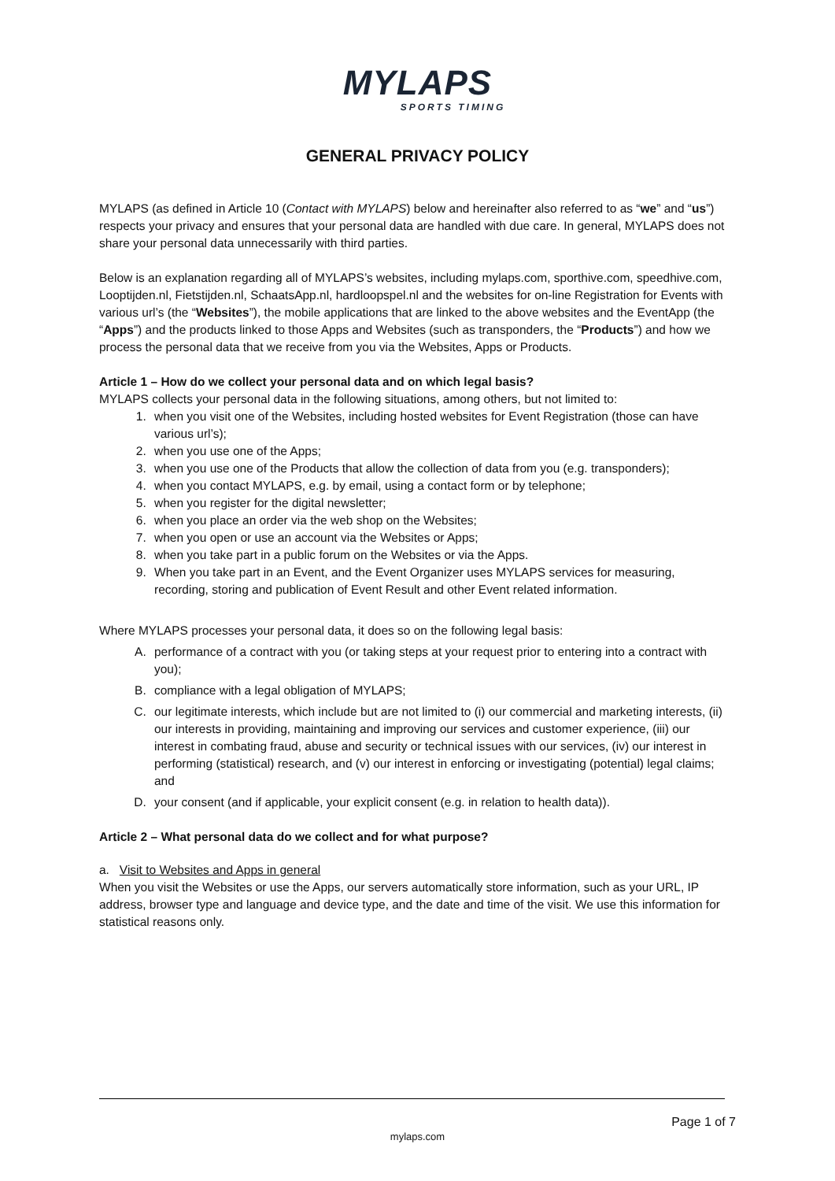MYLAPS
SPORTS TIMING
GENERAL PRIVACY POLICY
MYLAPS (as defined in Article 10 (Contact with MYLAPS) below and hereinafter also referred to as “we” and “us”) respects your privacy and ensures that your personal data are handled with due care. In general, MYLAPS does not share your personal data unnecessarily with third parties.
Below is an explanation regarding all of MYLAPS’s websites, including mylaps.com, sporthive.com, speedhive.com, Looptijden.nl, Fietstijden.nl, SchaatsApp.nl, hardloopspel.nl and the websites for on-line Registration for Events with various url’s (the “Websites”), the mobile applications that are linked to the above websites and the EventApp (the “Apps”) and the products linked to those Apps and Websites (such as transponders, the “Products”) and how we process the personal data that we receive from you via the Websites, Apps or Products.
Article 1 – How do we collect your personal data and on which legal basis?
MYLAPS collects your personal data in the following situations, among others, but not limited to:
1. when you visit one of the Websites, including hosted websites for Event Registration (those can have various url’s);
2. when you use one of the Apps;
3. when you use one of the Products that allow the collection of data from you (e.g. transponders);
4. when you contact MYLAPS, e.g. by email, using a contact form or by telephone;
5. when you register for the digital newsletter;
6. when you place an order via the web shop on the Websites;
7. when you open or use an account via the Websites or Apps;
8. when you take part in a public forum on the Websites or via the Apps.
9. When you take part in an Event, and the Event Organizer uses MYLAPS services for measuring, recording, storing and publication of Event Result and other Event related information.
Where MYLAPS processes your personal data, it does so on the following legal basis:
A. performance of a contract with you (or taking steps at your request prior to entering into a contract with you);
B. compliance with a legal obligation of MYLAPS;
C. our legitimate interests, which include but are not limited to (i) our commercial and marketing interests, (ii) our interests in providing, maintaining and improving our services and customer experience, (iii) our interest in combating fraud, abuse and security or technical issues with our services, (iv) our interest in performing (statistical) research, and (v) our interest in enforcing or investigating (potential) legal claims; and
D. your consent (and if applicable, your explicit consent (e.g. in relation to health data)).
Article 2 – What personal data do we collect and for what purpose?
a. Visit to Websites and Apps in general
When you visit the Websites or use the Apps, our servers automatically store information, such as your URL, IP address, browser type and language and device type, and the date and time of the visit. We use this information for statistical reasons only.
Page 1 of 7
mylaps.com